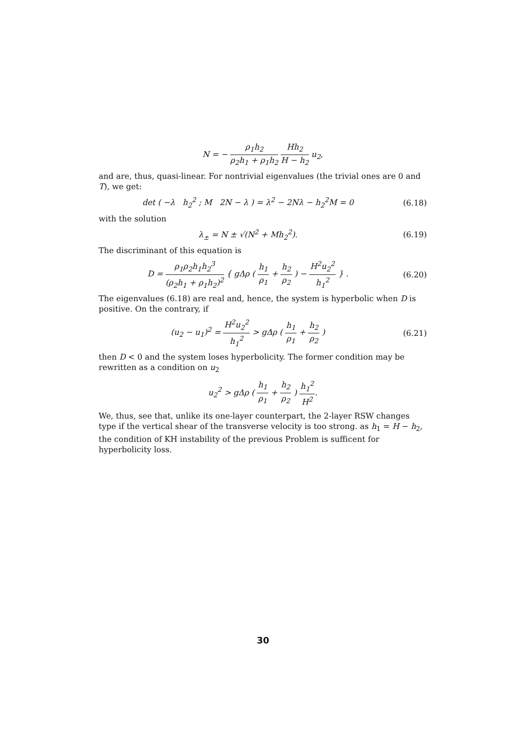N = − ρ<sub>1</sub>h<sub>2</sub> ρ<sub>2</sub>h<sub>1</sub> + ρ<sub>1</sub>h<sub>2</sub> Hh<sub>2</sub> H − h<sub>2</sub> u<sub>2</sub>,
and are, thus, quasi-linear. For nontrivial eigenvalues (the trivial ones are 0 and T), we get:
det ( −λ h<sub>2</sub><sup>2</sup> ; M 2N − λ ) = λ<sup>2</sup> − 2Nλ − h<sub>2</sub><sup>2</sup>M = 0
(6.18)
with the solution
λ<sub>±</sub> = N ± √(N<sup>2</sup> + Mh<sub>2</sub><sup>2</sup>). (6.19)
The discriminant of this equation is
D = ρ<sub>1</sub>ρ<sub>2</sub>h<sub>1</sub>h<sub>2</sub><sup>3</sup> (ρ<sub>2</sub>h<sub>1</sub> + ρ<sub>1</sub>h<sub>2</sub>)<sup>2</sup> { gΔρ ( h<sub>1</sub> ρ<sub>1</sub> + h<sub>2</sub> ρ<sub>2</sub> ) − H<sup>2</sup>u<sub>2</sub><sup>2</sup> h<sub>1</sub><sup>2</sup> } .
(6.20)
The eigenvalues (6.18) are real and, hence, the system is hyperbolic when D is positive. On the contrary, if
(u<sub>2</sub> − u<sub>1</sub>)<sup>2</sup> = H<sup>2</sup>u<sub>2</sub><sup>2</sup> h<sub>1</sub><sup>2</sup> > gΔρ ( h<sub>1</sub> ρ<sub>1</sub> + h<sub>2</sub> ρ<sub>2</sub> )
(6.21)
then D < 0 and the system loses hyperbolicity. The former condition may be rewritten as a condition on u<sub>2</sub>
u<sub>2</sub><sup>2</sup> > gΔρ ( h<sub>1</sub> ρ<sub>1</sub> + h<sub>2</sub> ρ<sub>2</sub> ) h<sub>1</sub><sup>2</sup> H<sup>2</sup>.
We, thus, see that, unlike its one-layer counterpart, the 2-layer RSW changes type if the vertical shear of the transverse velocity is too strong. as h<sub>1</sub> = H − h<sub>2</sub>, the condition of KH instability of the previous Problem is sufficent for hyperbolicity loss.
30